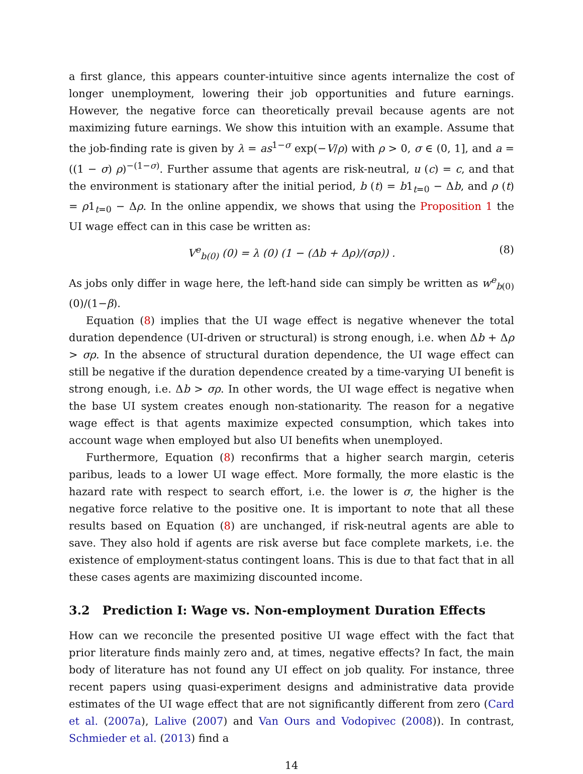a first glance, this appears counter-intuitive since agents internalize the cost of longer unemployment, lowering their job opportunities and future earnings. However, the negative force can theoretically prevail because agents are not maximizing future earnings. We show this intuition with an example. Assume that the job-finding rate is given by λ = as<sup>1−σ</sup> exp(−V/ρ) with ρ > 0, σ ∈ (0, 1], and a = ((1 − σ) ρ)<sup>−(1−σ)</sup>. Further assume that agents are risk-neutral, u (c) = c, and that the environment is stationary after the initial period, b (t) = b1<sub>t=0</sub> − Δb, and ρ (t) = ρ1<sub>t=0</sub> − Δρ. In the online appendix, we shows that using the Proposition 1 the UI wage effect can in this case be written as:
V<sup>e</sup><sub>b(0)</sub> (0) = λ (0) (1 − (Δb + Δρ)/(σρ)) . (8)
As jobs only differ in wage here, the left-hand side can simply be written as w<sup>e</sup><sub>b(0)</sub> (0)/(1−β).
Equation (8) implies that the UI wage effect is negative whenever the total duration dependence (UI-driven or structural) is strong enough, i.e. when Δb + Δρ > σρ. In the absence of structural duration dependence, the UI wage effect can still be negative if the duration dependence created by a time-varying UI benefit is strong enough, i.e. Δb > σρ. In other words, the UI wage effect is negative when the base UI system creates enough non-stationarity. The reason for a negative wage effect is that agents maximize expected consumption, which takes into account wage when employed but also UI benefits when unemployed.
Furthermore, Equation (8) reconfirms that a higher search margin, ceteris paribus, leads to a lower UI wage effect. More formally, the more elastic is the hazard rate with respect to search effort, i.e. the lower is σ, the higher is the negative force relative to the positive one. It is important to note that all these results based on Equation (8) are unchanged, if risk-neutral agents are able to save. They also hold if agents are risk averse but face complete markets, i.e. the existence of employment-status contingent loans. This is due to that fact that in all these cases agents are maximizing discounted income.
3.2 Prediction I: Wage vs. Non-employment Duration Effects
How can we reconcile the presented positive UI wage effect with the fact that prior literature finds mainly zero and, at times, negative effects? In fact, the main body of literature has not found any UI effect on job quality. For instance, three recent papers using quasi-experiment designs and administrative data provide estimates of the UI wage effect that are not significantly different from zero (Card et al. (2007a), Lalive (2007) and Van Ours and Vodopivec (2008)). In contrast, Schmieder et al. (2013) find a
14